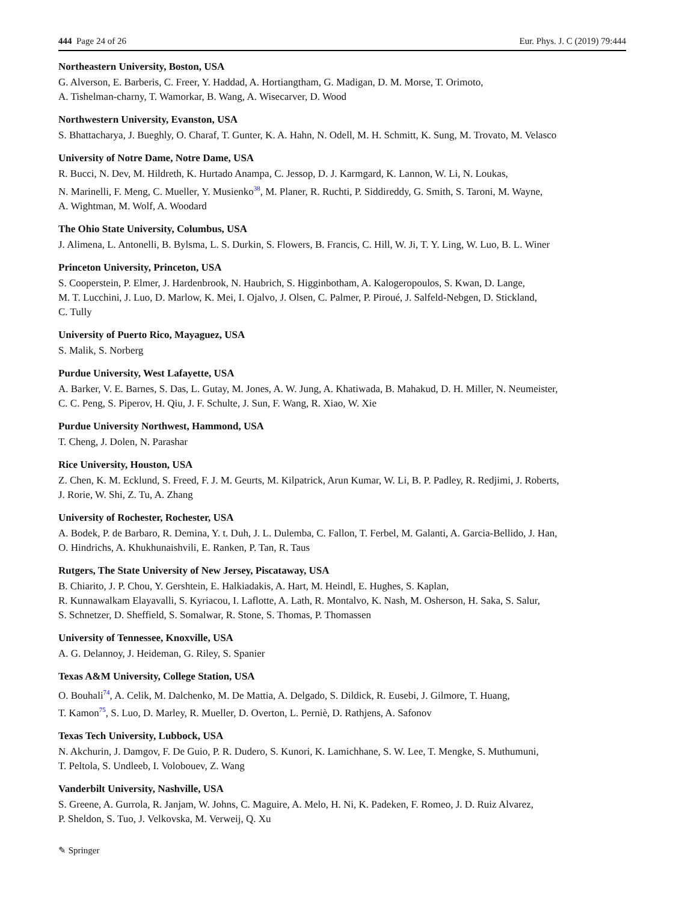444 Page 24 of 26 Eur. Phys. J. C (2019) 79:444
Northeastern University, Boston, USA
G. Alverson, E. Barberis, C. Freer, Y. Haddad, A. Hortiangtham, G. Madigan, D. M. Morse, T. Orimoto,
A. Tishelman-charny, T. Wamorkar, B. Wang, A. Wisecarver, D. Wood
Northwestern University, Evanston, USA
S. Bhattacharya, J. Bueghly, O. Charaf, T. Gunter, K. A. Hahn, N. Odell, M. H. Schmitt, K. Sung, M. Trovato, M. Velasco
University of Notre Dame, Notre Dame, USA
R. Bucci, N. Dev, M. Hildreth, K. Hurtado Anampa, C. Jessop, D. J. Karmgard, K. Lannon, W. Li, N. Loukas,
N. Marinelli, F. Meng, C. Mueller, Y. Musienko<sup>38</sup>, M. Planer, R. Ruchti, P. Siddireddy, G. Smith, S. Taroni, M. Wayne,
A. Wightman, M. Wolf, A. Woodard
The Ohio State University, Columbus, USA
J. Alimena, L. Antonelli, B. Bylsma, L. S. Durkin, S. Flowers, B. Francis, C. Hill, W. Ji, T. Y. Ling, W. Luo, B. L. Winer
Princeton University, Princeton, USA
S. Cooperstein, P. Elmer, J. Hardenbrook, N. Haubrich, S. Higginbotham, A. Kalogeropoulos, S. Kwan, D. Lange,
M. T. Lucchini, J. Luo, D. Marlow, K. Mei, I. Ojalvo, J. Olsen, C. Palmer, P. Piroué, J. Salfeld-Nebgen, D. Stickland,
C. Tully
University of Puerto Rico, Mayaguez, USA
S. Malik, S. Norberg
Purdue University, West Lafayette, USA
A. Barker, V. E. Barnes, S. Das, L. Gutay, M. Jones, A. W. Jung, A. Khatiwada, B. Mahakud, D. H. Miller, N. Neumeister,
C. C. Peng, S. Piperov, H. Qiu, J. F. Schulte, J. Sun, F. Wang, R. Xiao, W. Xie
Purdue University Northwest, Hammond, USA
T. Cheng, J. Dolen, N. Parashar
Rice University, Houston, USA
Z. Chen, K. M. Ecklund, S. Freed, F. J. M. Geurts, M. Kilpatrick, Arun Kumar, W. Li, B. P. Padley, R. Redjimi, J. Roberts,
J. Rorie, W. Shi, Z. Tu, A. Zhang
University of Rochester, Rochester, USA
A. Bodek, P. de Barbaro, R. Demina, Y. t. Duh, J. L. Dulemba, C. Fallon, T. Ferbel, M. Galanti, A. Garcia-Bellido, J. Han,
O. Hindrichs, A. Khukhunaishvili, E. Ranken, P. Tan, R. Taus
Rutgers, The State University of New Jersey, Piscataway, USA
B. Chiarito, J. P. Chou, Y. Gershtein, E. Halkiadakis, A. Hart, M. Heindl, E. Hughes, S. Kaplan,
R. Kunnawalkam Elayavalli, S. Kyriacou, I. Laflotte, A. Lath, R. Montalvo, K. Nash, M. Osherson, H. Saka, S. Salur,
S. Schnetzer, D. Sheffield, S. Somalwar, R. Stone, S. Thomas, P. Thomassen
University of Tennessee, Knoxville, USA
A. G. Delannoy, J. Heideman, G. Riley, S. Spanier
Texas A&M University, College Station, USA
O. Bouhali<sup>74</sup>, A. Celik, M. Dalchenko, M. De Mattia, A. Delgado, S. Dildick, R. Eusebi, J. Gilmore, T. Huang,
T. Kamon<sup>75</sup>, S. Luo, D. Marley, R. Mueller, D. Overton, L. Perniè, D. Rathjens, A. Safonov
Texas Tech University, Lubbock, USA
N. Akchurin, J. Damgov, F. De Guio, P. R. Dudero, S. Kunori, K. Lamichhane, S. W. Lee, T. Mengke, S. Muthumuni,
T. Peltola, S. Undleeb, I. Volobouev, Z. Wang
Vanderbilt University, Nashville, USA
S. Greene, A. Gurrola, R. Janjam, W. Johns, C. Maguire, A. Melo, H. Ni, K. Padeken, F. Romeo, J. D. Ruiz Alvarez,
P. Sheldon, S. Tuo, J. Velkovska, M. Verweij, Q. Xu
✎ Springer